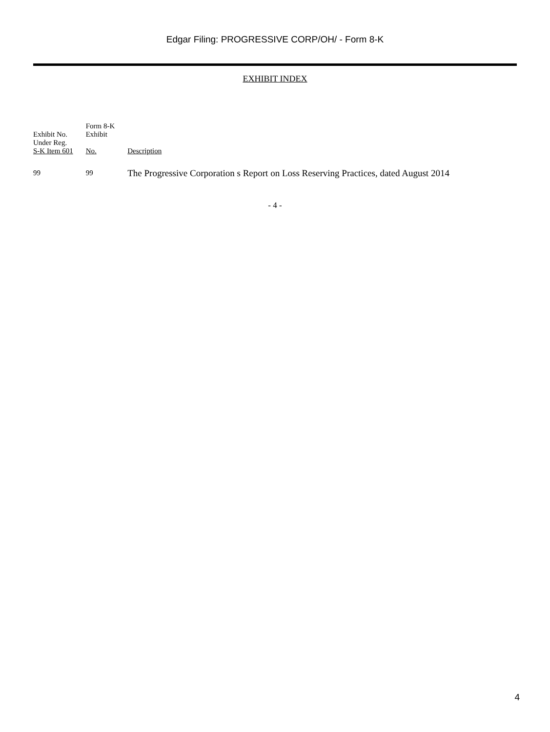Edgar Filing: PROGRESSIVE CORP/OH/ - Form 8-K
EXHIBIT INDEX
| Exhibit No. Under Reg. S-K Item 601 | Form 8-K Exhibit No. | Description |
| --- | --- | --- |
| 99 | 99 | The Progressive Corporation s Report on Loss Reserving Practices, dated August 2014 |
- 4 -
4